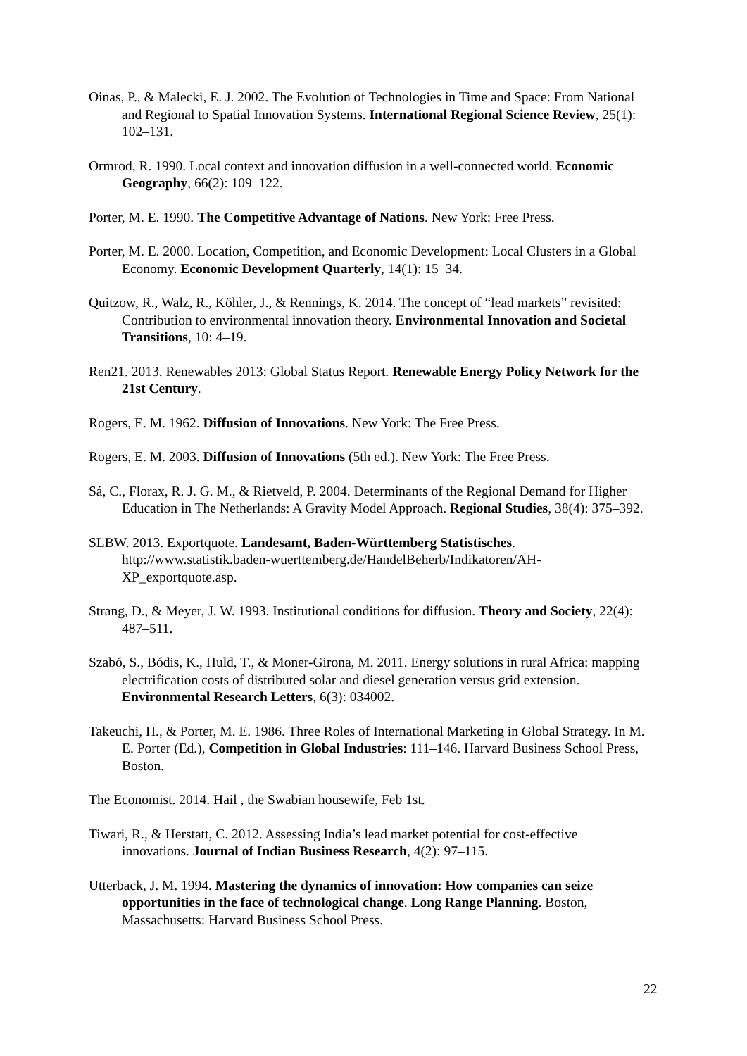Oinas, P., & Malecki, E. J. 2002. The Evolution of Technologies in Time and Space: From National and Regional to Spatial Innovation Systems. International Regional Science Review, 25(1): 102–131.
Ormrod, R. 1990. Local context and innovation diffusion in a well-connected world. Economic Geography, 66(2): 109–122.
Porter, M. E. 1990. The Competitive Advantage of Nations. New York: Free Press.
Porter, M. E. 2000. Location, Competition, and Economic Development: Local Clusters in a Global Economy. Economic Development Quarterly, 14(1): 15–34.
Quitzow, R., Walz, R., Köhler, J., & Rennings, K. 2014. The concept of “lead markets” revisited: Contribution to environmental innovation theory. Environmental Innovation and Societal Transitions, 10: 4–19.
Ren21. 2013. Renewables 2013: Global Status Report. Renewable Energy Policy Network for the 21st Century.
Rogers, E. M. 1962. Diffusion of Innovations. New York: The Free Press.
Rogers, E. M. 2003. Diffusion of Innovations (5th ed.). New York: The Free Press.
Sá, C., Florax, R. J. G. M., & Rietveld, P. 2004. Determinants of the Regional Demand for Higher Education in The Netherlands: A Gravity Model Approach. Regional Studies, 38(4): 375–392.
SLBW. 2013. Exportquote. Landesamt, Baden-Württemberg Statistisches. http://www.statistik.baden-wuerttemberg.de/HandelBeherb/Indikatoren/AH-XP_exportquote.asp.
Strang, D., & Meyer, J. W. 1993. Institutional conditions for diffusion. Theory and Society, 22(4): 487–511.
Szabó, S., Bódis, K., Huld, T., & Moner-Girona, M. 2011. Energy solutions in rural Africa: mapping electrification costs of distributed solar and diesel generation versus grid extension. Environmental Research Letters, 6(3): 034002.
Takeuchi, H., & Porter, M. E. 1986. Three Roles of International Marketing in Global Strategy. In M. E. Porter (Ed.), Competition in Global Industries: 111–146. Harvard Business School Press, Boston.
The Economist. 2014. Hail , the Swabian housewife, Feb 1st.
Tiwari, R., & Herstatt, C. 2012. Assessing India’s lead market potential for cost-effective innovations. Journal of Indian Business Research, 4(2): 97–115.
Utterback, J. M. 1994. Mastering the dynamics of innovation: How companies can seize opportunities in the face of technological change. Long Range Planning. Boston, Massachusetts: Harvard Business School Press.
22